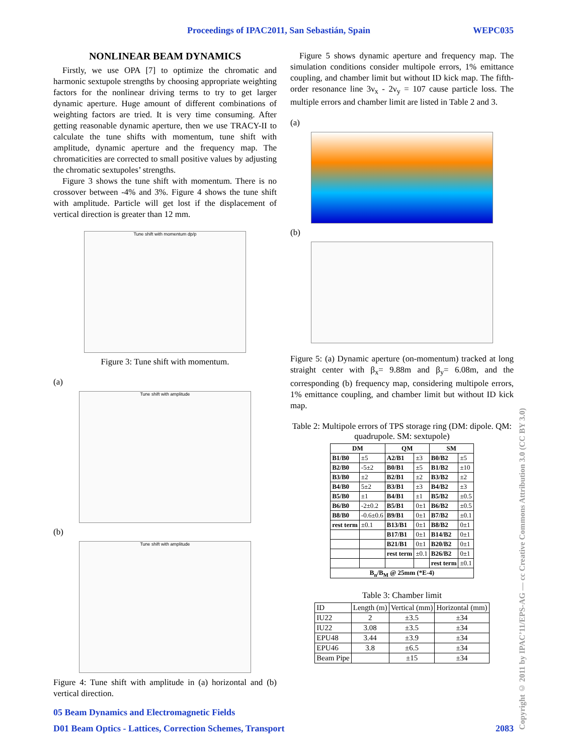Proceedings of IPAC2011, San Sebastián, Spain WEPC035
NONLINEAR BEAM DYNAMICS
Firstly, we use OPA [7] to optimize the chromatic and harmonic sextupole strengths by choosing appropriate weighting factors for the nonlinear driving terms to try to get larger dynamic aperture. Huge amount of different combinations of weighting factors are tried. It is very time consuming. After getting reasonable dynamic aperture, then we use TRACY-II to calculate the tune shifts with momentum, tune shift with amplitude, dynamic aperture and the frequency map. The chromaticities are corrected to small positive values by adjusting the chromatic sextupoles’ strengths.
Figure 3 shows the tune shift with momentum. There is no crossover between -4% and 3%. Figure 4 shows the tune shift with amplitude. Particle will get lost if the displacement of vertical direction is greater than 12 mm.
Tune shift with momentum dp/p
Figure 3: Tune shift with momentum.
(a)
Tune shift with amplitude
(b)
Tune shift with amplitude
Figure 4: Tune shift with amplitude in (a) horizontal and (b) vertical direction.
Figure 5 shows dynamic aperture and frequency map. The simulation conditions consider multipole errors, 1% emittance coupling, and chamber limit but without ID kick map. The fifth-order resonance line 3ν<sub>x</sub> - 2ν<sub>y</sub> = 107 cause particle loss. The multiple errors and chamber limit are listed in Table 2 and 3.
(a)
(b)
Figure 5: (a) Dynamic aperture (on-momentum) tracked at long straight center with β<sub>x</sub>= 9.88m and β<sub>y</sub>= 6.08m, and the corresponding (b) frequency map, considering multipole errors, 1% emittance coupling, and chamber limit but without ID kick map.
Table 2: Multipole errors of TPS storage ring (DM: dipole. QM: quadrupole. SM: sextupole)
| DM | | QM | | SM | |
| --- | --- | --- | --- | --- | --- |
| B1/B0 | ±5 | A2/B1 | ±3 | B0/B2 | ±5 |
| B2/B0 | -5±2 | B0/B1 | ±5 | B1/B2 | ±10 |
| B3/B0 | ±2 | B2/B1 | ±2 | B3/B2 | ±2 |
| B4/B0 | 5±2 | B3/B1 | ±3 | B4/B2 | ±3 |
| B5/B0 | ±1 | B4/B1 | ±1 | B5/B2 | ±0.5 |
| B6/B0 | -2±0.2 | B5/B1 | 0±1 | B6/B2 | ±0.5 |
| B8/B0 | -0.6±0.6 | B9/B1 | 0±1 | B7/B2 | ±0.1 |
| rest term | ±0.1 | B13/B1 | 0±1 | B8/B2 | 0±1 |
| | | B17/B1 | 0±1 | B14/B2 | 0±1 |
| | | B21/B1 | 0±1 | B20/B2 | 0±1 |
| | | rest term | ±0.1 | B26/B2 | 0±1 |
| | | | | rest term | ±0.1 |
| B<sub>n</sub>/B<sub>M</sub> @ 25mm (*E-4) | | | | | |
Table 3: Chamber limit
| ID | Length (m) | Vertical (mm) | Horizontal (mm) |
| IU22 | 2 | ±3.5 | ±34 |
| IU22 | 3.08 | ±3.5 | ±34 |
| EPU48 | 3.44 | ±3.9 | ±34 |
| EPU46 | 3.8 | ±6.5 | ±34 |
| Beam Pipe | | ±15 | ±34 |
05 Beam Dynamics and Electromagnetic Fields
D01 Beam Optics - Lattices, Correction Schemes, Transport 2083
Copyright © 2011 by IPAC’11/EPS-AG — cc Creative Commons Attribution 3.0 (CC BY 3.0)